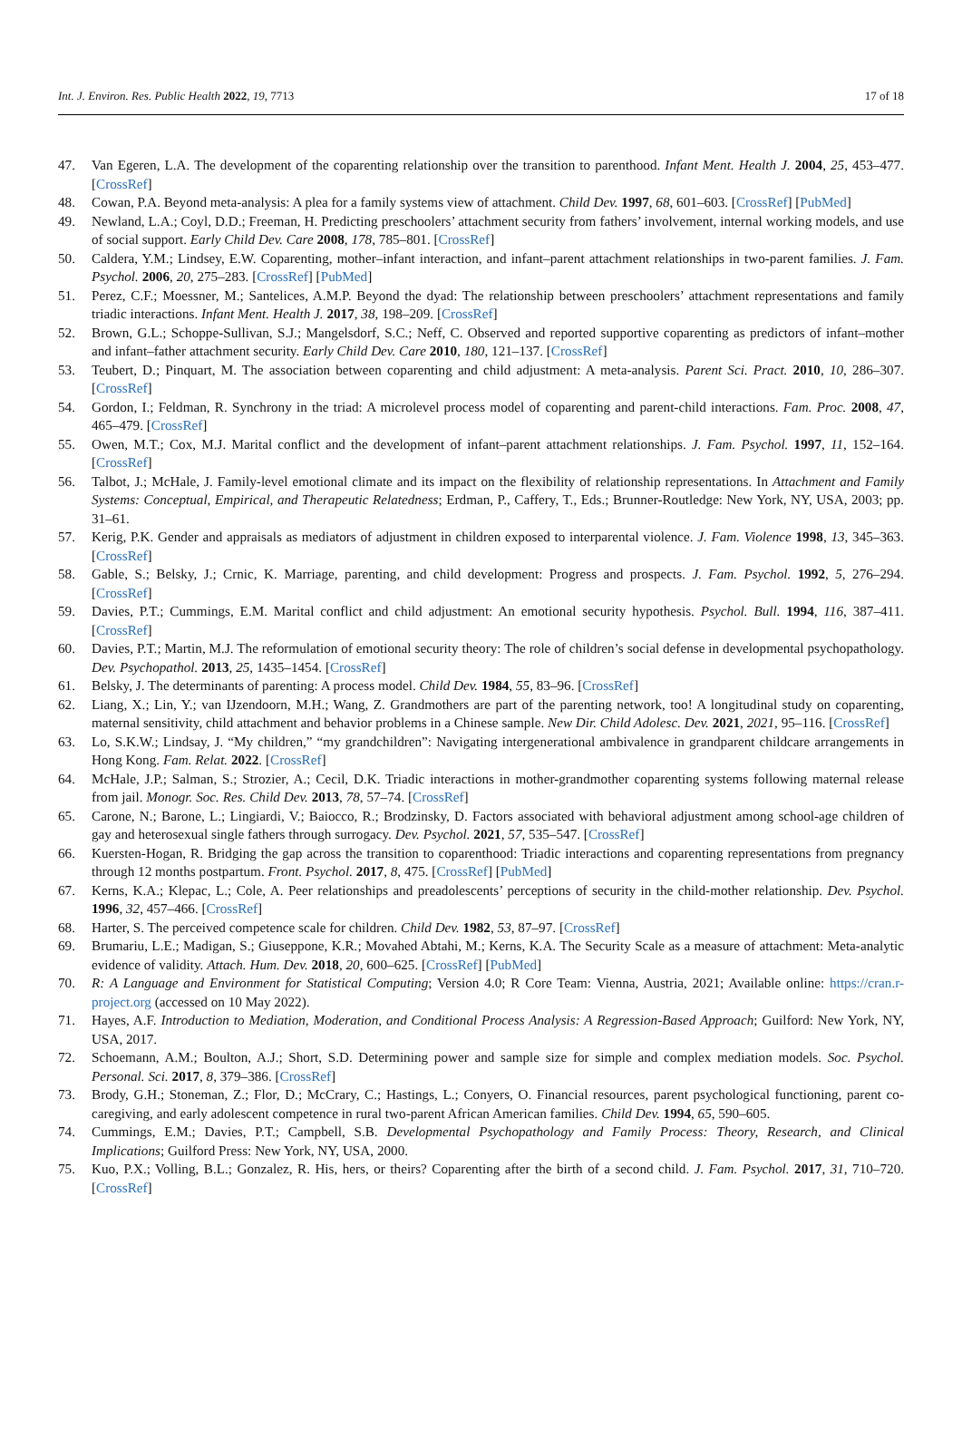Int. J. Environ. Res. Public Health 2022, 19, 7713 17 of 18
47. Van Egeren, L.A. The development of the coparenting relationship over the transition to parenthood. Infant Ment. Health J. 2004, 25, 453–477. [CrossRef]
48. Cowan, P.A. Beyond meta-analysis: A plea for a family systems view of attachment. Child Dev. 1997, 68, 601–603. [CrossRef] [PubMed]
49. Newland, L.A.; Coyl, D.D.; Freeman, H. Predicting preschoolers’ attachment security from fathers’ involvement, internal working models, and use of social support. Early Child Dev. Care 2008, 178, 785–801. [CrossRef]
50. Caldera, Y.M.; Lindsey, E.W. Coparenting, mother–infant interaction, and infant–parent attachment relationships in two-parent families. J. Fam. Psychol. 2006, 20, 275–283. [CrossRef] [PubMed]
51. Perez, C.F.; Moessner, M.; Santelices, A.M.P. Beyond the dyad: The relationship between preschoolers’ attachment representations and family triadic interactions. Infant Ment. Health J. 2017, 38, 198–209. [CrossRef]
52. Brown, G.L.; Schoppe-Sullivan, S.J.; Mangelsdorf, S.C.; Neff, C. Observed and reported supportive coparenting as predictors of infant–mother and infant–father attachment security. Early Child Dev. Care 2010, 180, 121–137. [CrossRef]
53. Teubert, D.; Pinquart, M. The association between coparenting and child adjustment: A meta-analysis. Parent Sci. Pract. 2010, 10, 286–307. [CrossRef]
54. Gordon, I.; Feldman, R. Synchrony in the triad: A microlevel process model of coparenting and parent-child interactions. Fam. Proc. 2008, 47, 465–479. [CrossRef]
55. Owen, M.T.; Cox, M.J. Marital conflict and the development of infant–parent attachment relationships. J. Fam. Psychol. 1997, 11, 152–164. [CrossRef]
56. Talbot, J.; McHale, J. Family-level emotional climate and its impact on the flexibility of relationship representations. In Attachment and Family Systems: Conceptual, Empirical, and Therapeutic Relatedness; Erdman, P., Caffery, T., Eds.; Brunner-Routledge: New York, NY, USA, 2003; pp. 31–61.
57. Kerig, P.K. Gender and appraisals as mediators of adjustment in children exposed to interparental violence. J. Fam. Violence 1998, 13, 345–363. [CrossRef]
58. Gable, S.; Belsky, J.; Crnic, K. Marriage, parenting, and child development: Progress and prospects. J. Fam. Psychol. 1992, 5, 276–294. [CrossRef]
59. Davies, P.T.; Cummings, E.M. Marital conflict and child adjustment: An emotional security hypothesis. Psychol. Bull. 1994, 116, 387–411. [CrossRef]
60. Davies, P.T.; Martin, M.J. The reformulation of emotional security theory: The role of children’s social defense in developmental psychopathology. Dev. Psychopathol. 2013, 25, 1435–1454. [CrossRef]
61. Belsky, J. The determinants of parenting: A process model. Child Dev. 1984, 55, 83–96. [CrossRef]
62. Liang, X.; Lin, Y.; van IJzendoorn, M.H.; Wang, Z. Grandmothers are part of the parenting network, too! A longitudinal study on coparenting, maternal sensitivity, child attachment and behavior problems in a Chinese sample. New Dir. Child Adolesc. Dev. 2021, 2021, 95–116. [CrossRef]
63. Lo, S.K.W.; Lindsay, J. “My children,” “my grandchildren”: Navigating intergenerational ambivalence in grandparent childcare arrangements in Hong Kong. Fam. Relat. 2022. [CrossRef]
64. McHale, J.P.; Salman, S.; Strozier, A.; Cecil, D.K. Triadic interactions in mother-grandmother coparenting systems following maternal release from jail. Monogr. Soc. Res. Child Dev. 2013, 78, 57–74. [CrossRef]
65. Carone, N.; Barone, L.; Lingiardi, V.; Baiocco, R.; Brodzinsky, D. Factors associated with behavioral adjustment among school-age children of gay and heterosexual single fathers through surrogacy. Dev. Psychol. 2021, 57, 535–547. [CrossRef]
66. Kuersten-Hogan, R. Bridging the gap across the transition to coparenthood: Triadic interactions and coparenting representations from pregnancy through 12 months postpartum. Front. Psychol. 2017, 8, 475. [CrossRef] [PubMed]
67. Kerns, K.A.; Klepac, L.; Cole, A. Peer relationships and preadolescents’ perceptions of security in the child-mother relationship. Dev. Psychol. 1996, 32, 457–466. [CrossRef]
68. Harter, S. The perceived competence scale for children. Child Dev. 1982, 53, 87–97. [CrossRef]
69. Brumariu, L.E.; Madigan, S.; Giuseppone, K.R.; Movahed Abtahi, M.; Kerns, K.A. The Security Scale as a measure of attachment: Meta-analytic evidence of validity. Attach. Hum. Dev. 2018, 20, 600–625. [CrossRef] [PubMed]
70. R: A Language and Environment for Statistical Computing; Version 4.0; R Core Team: Vienna, Austria, 2021; Available online: https://cran.r-project.org (accessed on 10 May 2022).
71. Hayes, A.F. Introduction to Mediation, Moderation, and Conditional Process Analysis: A Regression-Based Approach; Guilford: New York, NY, USA, 2017.
72. Schoemann, A.M.; Boulton, A.J.; Short, S.D. Determining power and sample size for simple and complex mediation models. Soc. Psychol. Personal. Sci. 2017, 8, 379–386. [CrossRef]
73. Brody, G.H.; Stoneman, Z.; Flor, D.; McCrary, C.; Hastings, L.; Conyers, O. Financial resources, parent psychological functioning, parent co-caregiving, and early adolescent competence in rural two-parent African American families. Child Dev. 1994, 65, 590–605.
74. Cummings, E.M.; Davies, P.T.; Campbell, S.B. Developmental Psychopathology and Family Process: Theory, Research, and Clinical Implications; Guilford Press: New York, NY, USA, 2000.
75. Kuo, P.X.; Volling, B.L.; Gonzalez, R. His, hers, or theirs? Coparenting after the birth of a second child. J. Fam. Psychol. 2017, 31, 710–720. [CrossRef]